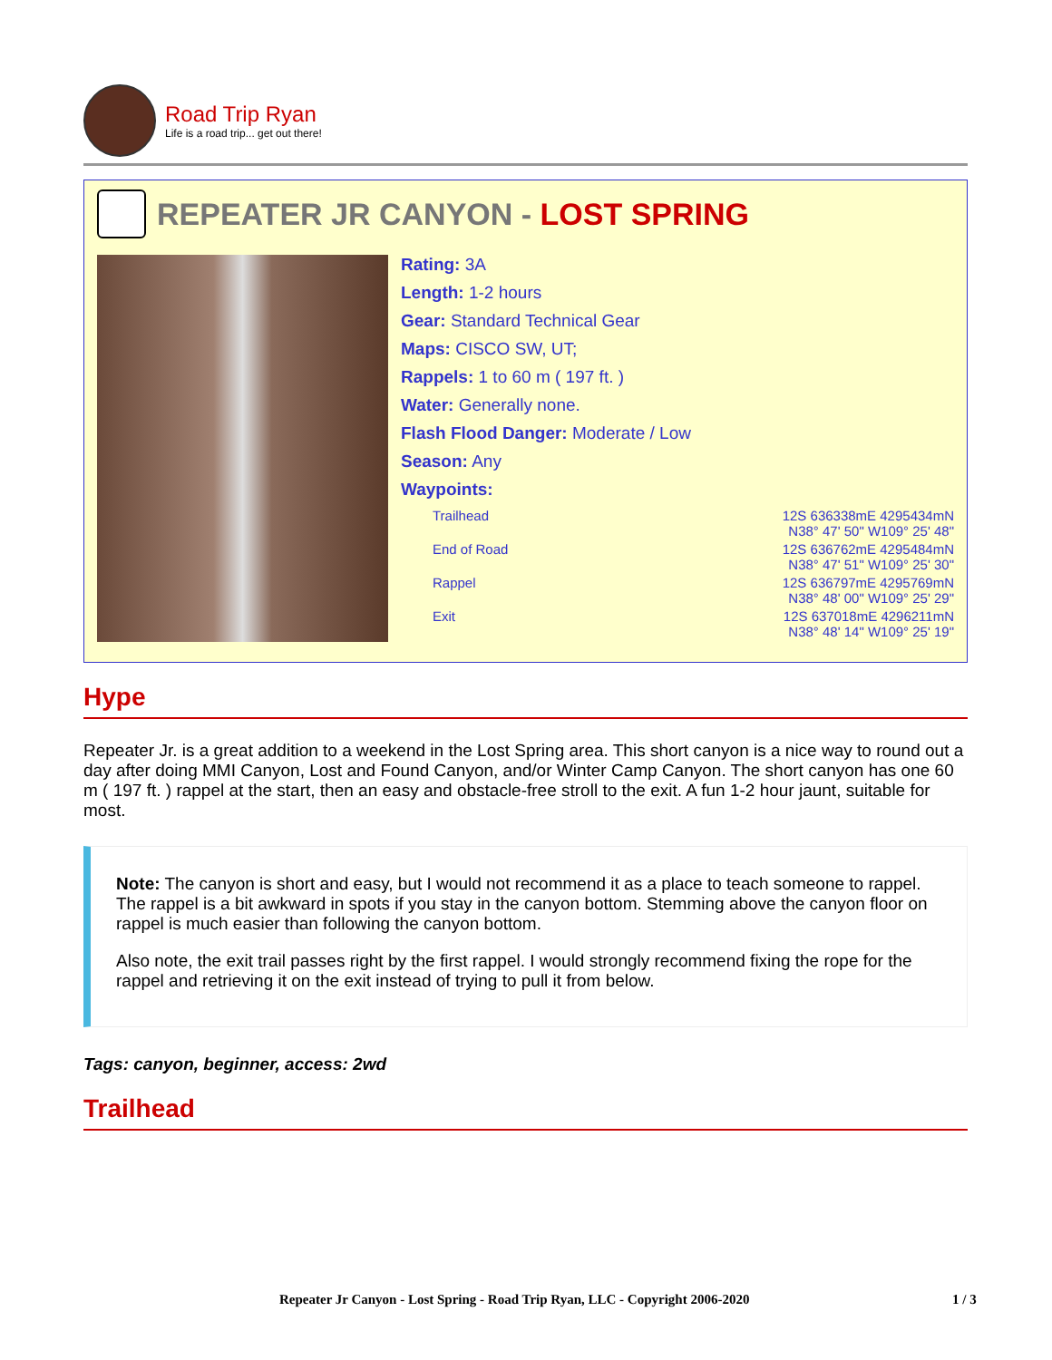Road Trip Ryan
Life is a road trip... get out there!
REPEATER JR CANYON - LOST SPRING
Rating: 3A
Length: 1-2 hours
Gear: Standard Technical Gear
Maps: CISCO SW, UT;
Rappels: 1 to 60 m ( 197 ft. )
Water: Generally none.
Flash Flood Danger: Moderate / Low
Season: Any
Waypoints:
| Trailhead | 12S 636338mE 4295434mN N38° 47' 50" W109° 25' 48" |
| End of Road | 12S 636762mE 4295484mN N38° 47' 51" W109° 25' 30" |
| Rappel | 12S 636797mE 4295769mN N38° 48' 00" W109° 25' 29" |
| Exit | 12S 637018mE 4296211mN N38° 48' 14" W109° 25' 19" |
Hype
Repeater Jr. is a great addition to a weekend in the Lost Spring area. This short canyon is a nice way to round out a day after doing MMI Canyon, Lost and Found Canyon, and/or Winter Camp Canyon. The short canyon has one 60 m ( 197 ft. ) rappel at the start, then an easy and obstacle-free stroll to the exit. A fun 1-2 hour jaunt, suitable for most.
Note: The canyon is short and easy, but I would not recommend it as a place to teach someone to rappel. The rappel is a bit awkward in spots if you stay in the canyon bottom. Stemming above the canyon floor on rappel is much easier than following the canyon bottom.
Also note, the exit trail passes right by the first rappel. I would strongly recommend fixing the rope for the rappel and retrieving it on the exit instead of trying to pull it from below.
Tags: canyon, beginner, access: 2wd
Trailhead
Repeater Jr Canyon - Lost Spring - Road Trip Ryan, LLC - Copyright 2006-2020 1 / 3